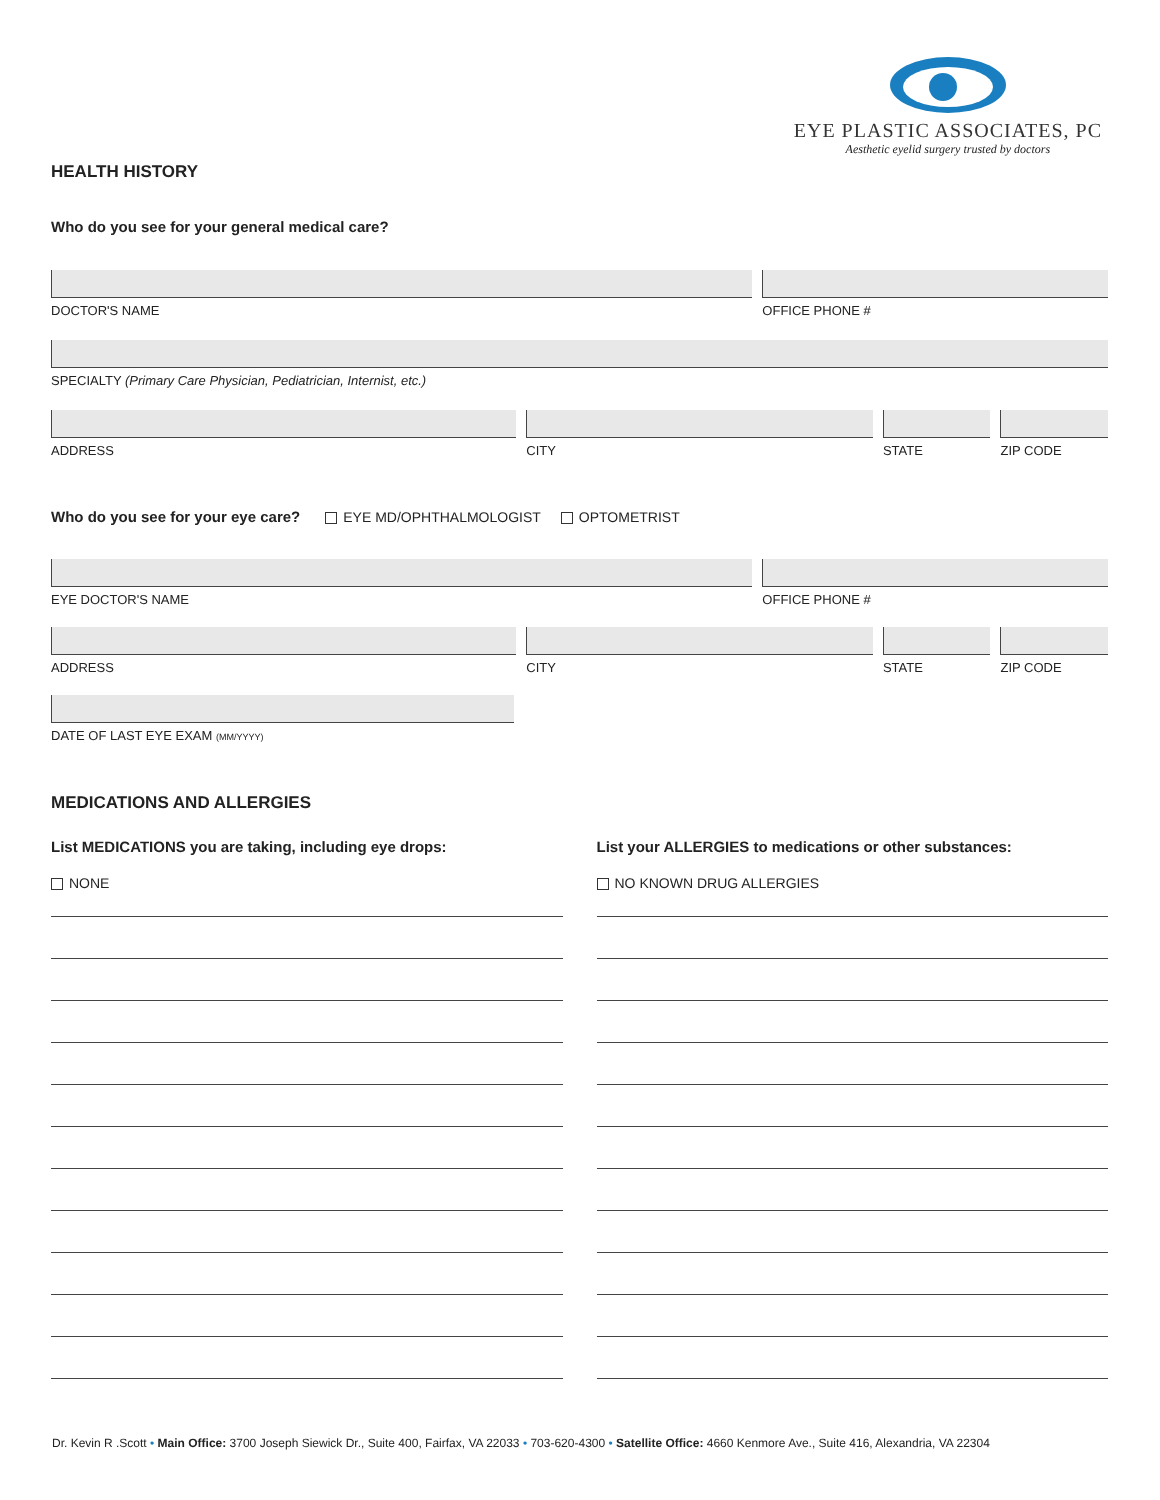EYE PLASTIC ASSOCIATES, PC
Aesthetic eyelid surgery trusted by doctors
HEALTH HISTORY
Who do you see for your general medical care?
DOCTOR'S NAME OFFICE PHONE #
SPECIALTY (Primary Care Physician, Pediatrician, Internist, etc.)
ADDRESS CITY STATE ZIP CODE
Who do you see for your eye care? EYE MD/OPHTHALMOLOGIST OPTOMETRIST
EYE DOCTOR'S NAME OFFICE PHONE #
ADDRESS CITY STATE ZIP CODE
DATE OF LAST EYE EXAM (MM/YYYY)
MEDICATIONS AND ALLERGIES
List MEDICATIONS you are taking, including eye drops:
NONE
List your ALLERGIES to medications or other substances:
NO KNOWN DRUG ALLERGIES
Dr. Kevin R .Scott • Main Office: 3700 Joseph Siewick Dr., Suite 400, Fairfax, VA 22033 • 703-620-4300 • Satellite Office: 4660 Kenmore Ave., Suite 416, Alexandria, VA 22304